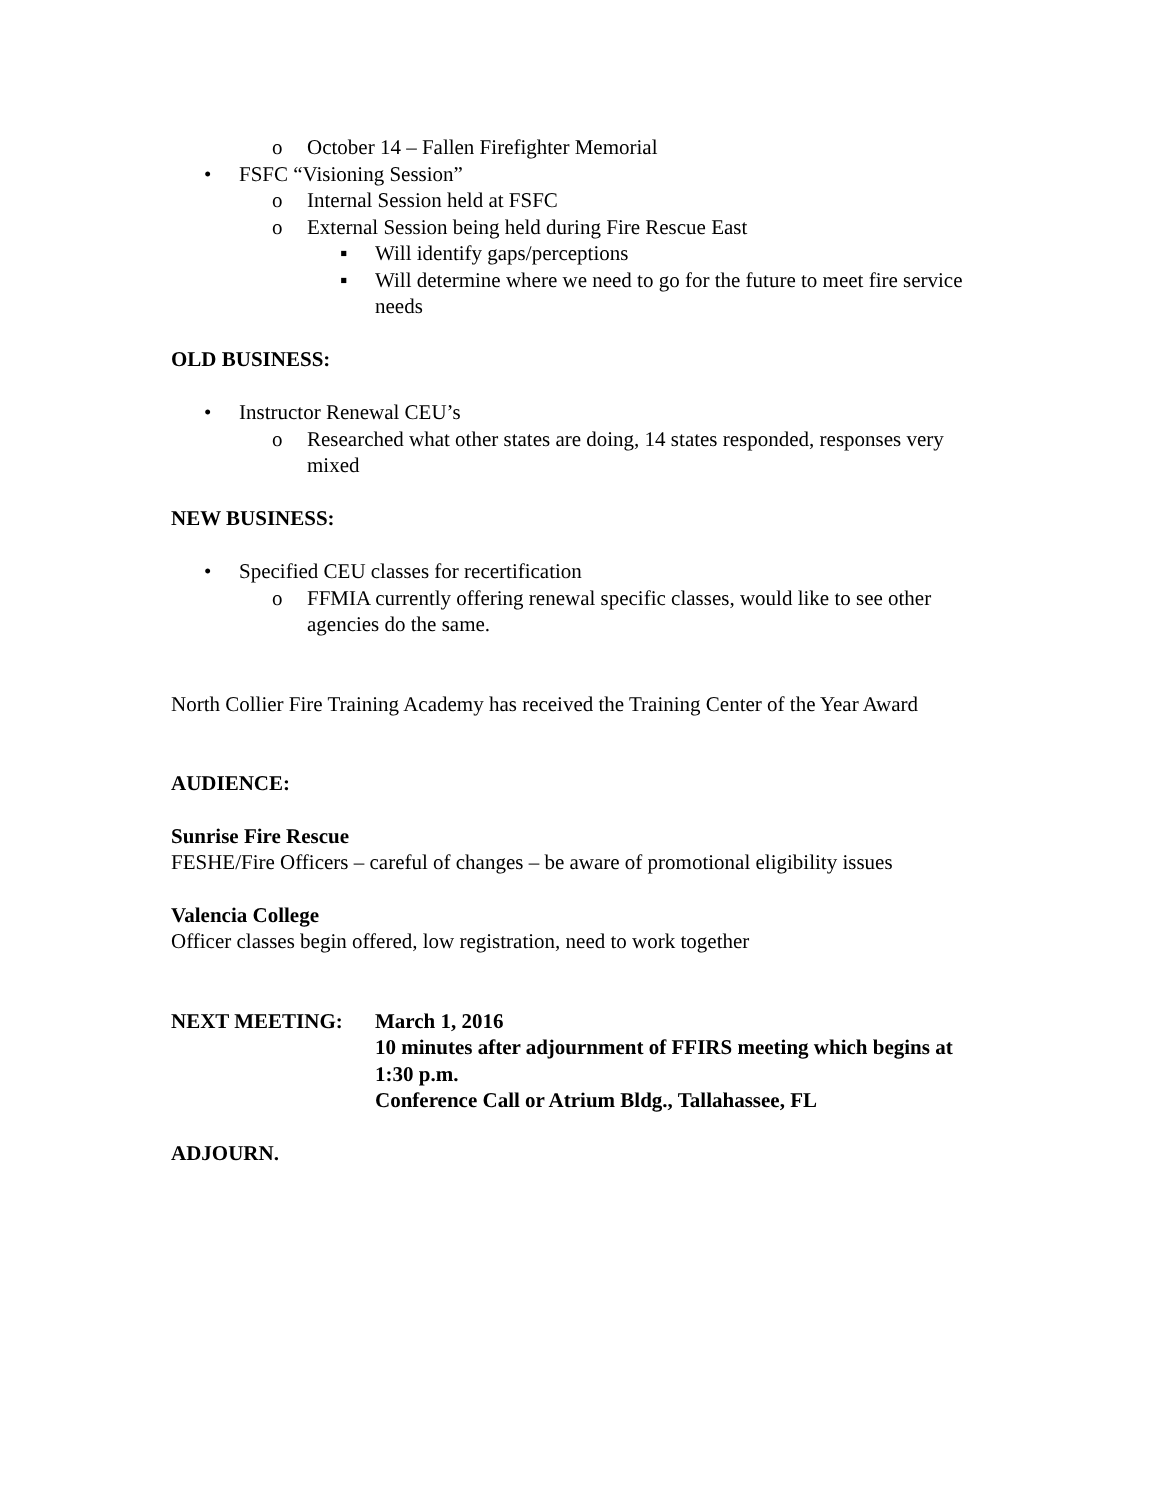o October 14 – Fallen Firefighter Memorial
• FSFC “Visioning Session”
o Internal Session held at FSFC
o External Session being held during Fire Rescue East
▪ Will identify gaps/perceptions
▪ Will determine where we need to go for the future to meet fire service needs
OLD BUSINESS:
• Instructor Renewal CEU’s
o Researched what other states are doing, 14 states responded, responses very mixed
NEW BUSINESS:
• Specified CEU classes for recertification
o FFMIA currently offering renewal specific classes, would like to see other agencies do the same.
North Collier Fire Training Academy has received the Training Center of the Year Award
AUDIENCE:
Sunrise Fire Rescue
FESHE/Fire Officers – careful of changes – be aware of promotional eligibility issues
Valencia College
Officer classes begin offered, low registration, need to work together
NEXT MEETING: March 1, 2016
10 minutes after adjournment of FFIRS meeting which begins at 1:30 p.m.
Conference Call or Atrium Bldg., Tallahassee, FL
ADJOURN.